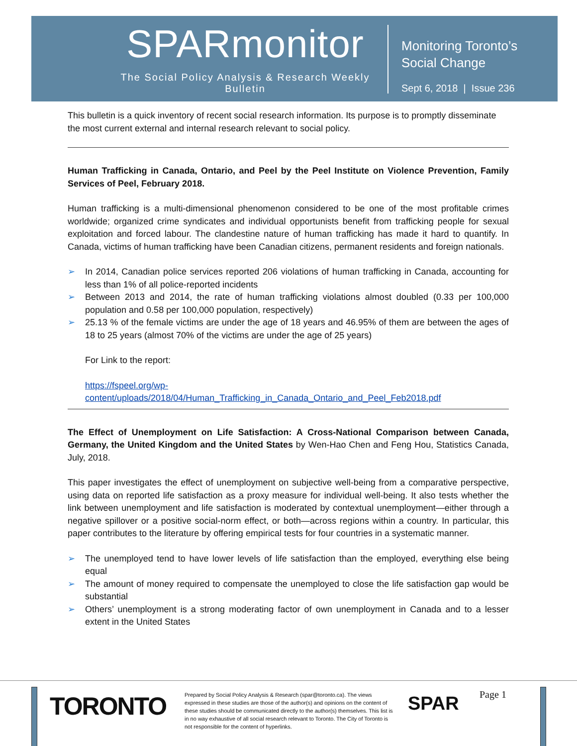SPARmonitor
The Social Policy Analysis & Research Weekly Bulletin
Monitoring Toronto’s
Social Change
Sept 6, 2018 | Issue 236
This bulletin is a quick inventory of recent social research information. Its purpose is to promptly disseminate the most current external and internal research relevant to social policy.
Human Trafficking in Canada, Ontario, and Peel by the Peel Institute on Violence Prevention, Family Services of Peel, February 2018.
Human trafficking is a multi-dimensional phenomenon considered to be one of the most profitable crimes worldwide; organized crime syndicates and individual opportunists benefit from trafficking people for sexual exploitation and forced labour. The clandestine nature of human trafficking has made it hard to quantify. In Canada, victims of human trafficking have been Canadian citizens, permanent residents and foreign nationals.
➢ In 2014, Canadian police services reported 206 violations of human trafficking in Canada, accounting for less than 1% of all police-reported incidents
➢ Between 2013 and 2014, the rate of human trafficking violations almost doubled (0.33 per 100,000 population and 0.58 per 100,000 population, respectively)
➢ 25.13 % of the female victims are under the age of 18 years and 46.95% of them are between the ages of 18 to 25 years (almost 70% of the victims are under the age of 25 years)
For Link to the report:
https://fspeel.org/wp-
content/uploads/2018/04/Human_Trafficking_in_Canada_Ontario_and_Peel_Feb2018.pdf
The Effect of Unemployment on Life Satisfaction: A Cross-National Comparison between Canada, Germany, the United Kingdom and the United States by Wen-Hao Chen and Feng Hou, Statistics Canada, July, 2018.
This paper investigates the effect of unemployment on subjective well-being from a comparative perspective, using data on reported life satisfaction as a proxy measure for individual well-being. It also tests whether the link between unemployment and life satisfaction is moderated by contextual unemployment—either through a negative spillover or a positive social-norm effect, or both—across regions within a country. In particular, this paper contributes to the literature by offering empirical tests for four countries in a systematic manner.
➢ The unemployed tend to have lower levels of life satisfaction than the employed, everything else being equal
➢ The amount of money required to compensate the unemployed to close the life satisfaction gap would be substantial
➢ Others’ unemployment is a strong moderating factor of own unemployment in Canada and to a lesser extent in the United States
TORONTO
Prepared by Social Policy Analysis & Research (spar@toronto.ca). The views expressed in these studies are those of the author(s) and opinions on the content of these studies should be communicated directly to the author(s) themselves. This list is in no way exhaustive of all social research relevant to Toronto. The City of Toronto is not responsible for the content of hyperlinks.
SPAR Page 1